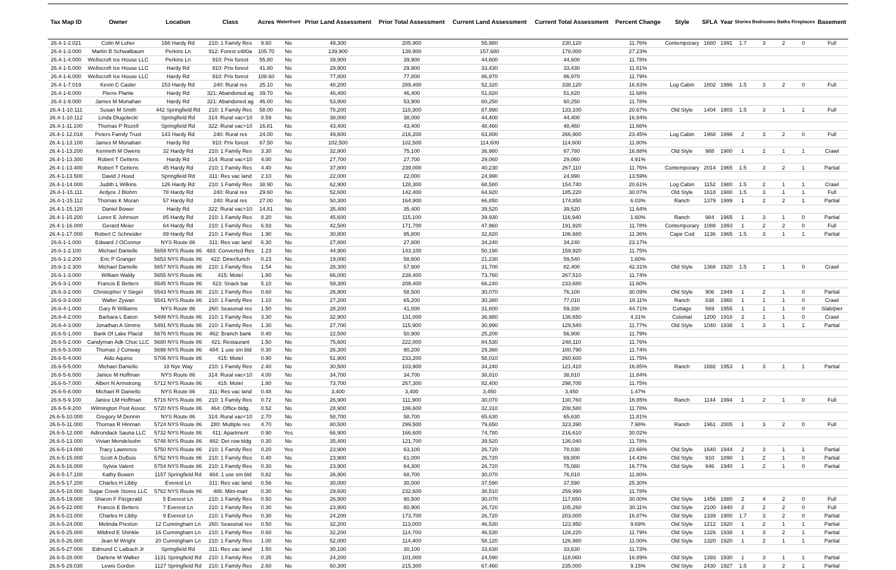| Tax Map ID | Owner | Location | Class | Acres | Waterfront | Prior Land Assessment | Prior Total Assessment | Current Land Assessment | Current Total Assessment | Percent Change | Style | SFLA | Year | Stories | Bedrooms | Baths | Fireplaces | Basement |
| --- | --- | --- | --- | --- | --- | --- | --- | --- | --- | --- | --- | --- | --- | --- | --- | --- | --- | --- |
| 26.4-1-2.021 | Colin M Loher | 166 Hardy Rd | 210: 1 Family Res | 9.60 | No | 49,300 | 205,900 | 55,980 | 230,120 | 11.76% | Contemporary | 1680 | 1991 | 1.7 | 3 | 2 | 0 | Full |
| 26.4-1-3.000 | Martin B Schwalbaum | Perkins Ln | 912: Forest s480a | 105.70 | No | 139,900 | 139,900 | 157,680 | 178,000 | 27.23% | | | | | | | | |
| 26.4-1-4.000 | Wellscroft Ice House LLC | Perkins Ln | 910: Priv forest | 55.80 | No | 39,900 | 39,900 | 44,600 | 44,600 | 11.78% | | | | | | | | |
| 26.4-1-5.000 | Wellscroft Ice House LLC | Hardy Rd | 910: Priv forest | 41.80 | No | 29,900 | 29,900 | 33,430 | 33,430 | 11.81% | | | | | | | | |
| 26.4-1-6.000 | Wellscroft Ice House LLC | Hardy Rd | 910: Priv forest | 108.60 | No | 77,800 | 77,800 | 86,970 | 86,970 | 11.79% | | | | | | | | |
| 26.4-1-7.019 | Kevin C Casler | 153 Hardy Rd | 240: Rural res | 25.10 | No | 48,200 | 289,400 | 52,320 | 338,120 | 16.83% | Log Cabin | 1802 | 1996 | 1.5 | 3 | 2 | 0 | Full |
| 26.4-1-8.000 | Pierre Plante | Hardy Rd | 321: Abandoned ag | 39.70 | No | 46,400 | 46,400 | 51,820 | 51,820 | 11.68% | | | | | | | | |
| 26.4-1-9.000 | James M Monahan | Hardy Rd | 321: Abandoned ag | 46.00 | No | 53,900 | 53,900 | 60,250 | 60,250 | 11.78% | | | | | | | | |
| 26.4-1-10.111 | Susan M Smith | 442 Springfield Rd | 210: 1 Family Res | 58.00 | No | 78,200 | 110,300 | 87,990 | 133,100 | 20.67% | Old Style | 1404 | 1903 | 1.5 | 3 | 1 | 1 | Full |
| 26.4-1-10.112 | Linda Dlugolecki | Springfield Rd | 314: Rural vac<10 | 8.59 | No | 38,000 | 38,000 | 44,400 | 44,400 | 16.84% | | | | | | | | |
| 26.4-1-11.100 | Thomas P Rozell | Springfield Rd | 322: Rural vac>10 | 16.81 | No | 43,400 | 43,400 | 48,460 | 48,460 | 11.66% | | | | | | | | |
| 26.4-1-12.018 | Peters Family Trust | 143 Hardy Rd | 240: Rural res | 24.00 | No | 49,600 | 216,200 | 63,800 | 266,900 | 23.45% | Log Cabin | 1968 | 1996 | 2 | 3 | 2 | 0 | Full |
| 26.4-1-13.100 | James M Monahan | Hardy Rd | 910: Priv forest | 87.50 | No | 102,500 | 102,500 | 114,600 | 114,600 | 11.80% | | | | | | | | |
| 26.4-1-13.200 | Kenneth M Owens | 32 Hardy Rd | 210: 1 Family Res | 3.30 | No | 32,900 | 75,100 | 36,980 | 87,780 | 16.88% | Old Style | 988 | 1900 | 1 | 2 | 1 | 1 | Crawl |
| 26.4-1-13.300 | Robert T Gettens | Hardy Rd | 314: Rural vac<10 | 4.00 | No | 27,700 | 27,700 | 29,060 | 29,060 | 4.91% | | | | | | | | |
| 26.4-1-13.400 | Robert T Gettens | 45 Hardy Rd | 210: 1 Family Res | 4.40 | No | 37,800 | 239,000 | 40,230 | 267,110 | 11.76% | Contemporary | 2014 | 1965 | 1.5 | 3 | 2 | 1 | Partial |
| 26.4-1-13.500 | David J Hood | Springfield Rd | 311: Res vac land | 2.10 | No | 22,000 | 22,000 | 24,990 | 24,990 | 13.59% | | | | | | | | |
| 26.4-1-14.000 | Judith L Wilkins | 126 Hardy Rd | 210: 1 Family Res | 38.90 | No | 62,900 | 128,300 | 68,580 | 154,740 | 20.61% | Log Cabin | 1152 | 1980 | 1.5 | 2 | 1 | 1 | Crawl |
| 26.4-1-15.111 | Ardyce J Blohm | 78 Hardy Rd | 240: Rural res | 29.60 | No | 52,600 | 142,400 | 64,920 | 185,220 | 30.07% | Old Style | 1618 | 1900 | 1.5 | 3 | 1 | 1 | Full |
| 26.4-1-15.112 | Thomas K Moran | 57 Hardy Rd | 240: Rural res | 27.00 | No | 50,300 | 164,900 | 66,850 | 174,850 | 6.03% | Ranch | 1379 | 1999 | 1 | 2 | 2 | 1 | Partial |
| 26.4-1-15.120 | Daniel Bower | Hardy Rd | 322: Rural vac>10 | 14.81 | No | 35,400 | 35,400 | 39,520 | 39,520 | 11.64% | | | | | | | | |
| 26.4-1-15.200 | Loren E Johnson | 85 Hardy Rd | 210: 1 Family Res | 8.20 | No | 45,600 | 115,100 | 39,930 | 116,940 | 1.60% | Ranch | 984 | 1965 | 1 | 3 | 1 | 0 | Partial |
| 26.4-1-16.000 | Gerard Meier | 64 Hardy Rd | 210: 1 Family Res | 6.93 | No | 42,500 | 171,700 | 47,960 | 191,920 | 11.78% | Contemporary | 1088 | 1993 | 1 | 2 | 2 | 0 | Full |
| 26.4-1-17.000 | Robert C Schneider | 89 Hardy Rd | 210: 1 Family Res | 1.90 | No | 30,800 | 95,800 | 32,820 | 106,680 | 11.36% | Cape Cod | 1136 | 1965 | 1.5 | 3 | 1 | 1 | Partial |
| 26.6-1-1.000 | Edward J OConnor | NYS Route 86 | 311: Res vac land | 6.30 | No | 27,800 | 27,800 | 34,240 | 34,240 | 23.17% | | | | | | | | |
| 26.6-1-2.100 | Michael Danielle | 5659 NYS Route 86 | 483: Converted Res | 1.23 | No | 44,900 | 143,100 | 50,190 | 159,920 | 11.75% | | | | | | | | |
| 26.6-1-2.200 | Eric P Granger | 5653 NYS Route 86 | 422: Diner/lunch | 0.23 | No | 19,000 | 58,600 | 21,230 | 59,540 | 1.60% | | | | | | | | |
| 26.6-1-2.300 | Michael Danielle | 5657 NYS Route 86 | 210: 1 Family Res | 1.54 | No | 28,300 | 57,900 | 31,700 | 82,400 | 42.31% | Old Style | 1368 | 1920 | 1.5 | 1 | 1 | 0 | Crawl |
| 26.6-1-3.000 | William Waldy | 5655 NYS Route 86 | 415: Motel | 1.80 | No | 66,000 | 239,400 | 73,760 | 267,510 | 11.74% | | | | | | | | |
| 26.6-3-1.000 | Francis E Betters | 5545 NYS Route 86 | 423: Snack bar | 5.10 | No | 59,300 | 209,400 | 66,240 | 233,680 | 11.60% | | | | | | | | |
| 26.6-3-2.000 | Christopher V Siegel | 5543 NYS Route 86 | 210: 1 Family Res | 0.60 | No | 26,900 | 58,500 | 30,070 | 76,100 | 30.09% | Old Style | 906 | 1949 | 1 | 2 | 1 | 0 | Partial |
| 26.6-3-3.000 | Walter Zywan | 5541 NYS Route 86 | 210: 1 Family Res | 1.10 | No | 27,200 | 65,200 | 30,380 | 77,010 | 18.11% | Ranch | 838 | 1960 | 1 | 1 | 1 | 0 | Crawl |
| 26.6-4-1.000 | Gary R Williams | NYS Route 86 | 260: Seasonal res | 1.50 | No | 28,200 | 41,000 | 31,600 | 59,330 | 44.71% | Cottage | 569 | 1955 | 1 | 1 | 1 | 0 | Slab/pier |
| 26.6-4-2.000 | Barbara L Eaton | 5499 NYS Route 86 | 210: 1 Family Res | 3.30 | No | 32,900 | 131,000 | 36,980 | 136,650 | 4.31% | Colonial | 1200 | 1918 | 2 | 1 | 1 | 0 | Crawl |
| 26.6-4-3.000 | Jonathan A Simms | 5491 NYS Route 86 | 210: 1 Family Res | 1.30 | No | 27,700 | 115,900 | 30,990 | 129,540 | 11.77% | Old Style | 1040 | 1938 | 1 | 3 | 1 | 1 | Partial |
| 26.6-5-1.000 | Bank Of Lake Placid | 5676 NYS Route 86 | 462: Branch bank | 0.40 | No | 22,500 | 50,900 | 25,200 | 56,900 | 11.79% | | | | | | | | |
| 26.6-5-2.000 | Candyman Adk Choc LLC | 5680 NYS Route 86 | 421: Restaurant | 1.50 | No | 75,600 | 222,000 | 84,530 | 248,110 | 11.76% | | | | | | | | |
| 26.6-5-3.000 | Thomas J Conway | 5698 NYS Route 86 | 484: 1 use sm bld | 0.30 | No | 26,300 | 90,200 | 29,360 | 100,790 | 11.74% | | | | | | | | |
| 26.6-5-4.000 | Aldo Aquino | 5706 NYS Route 86 | 415: Motel | 0.90 | No | 51,900 | 233,200 | 58,010 | 260,600 | 11.75% | | | | | | | | |
| 26.6-5-5.000 | Michael Daniello | 18 Nye Way | 210: 1 Family Res | 2.40 | No | 30,500 | 103,900 | 34,240 | 121,410 | 16.85% | Ranch | 1692 | 1953 | 1 | 3 | 1 | 1 | Partial |
| 26.6-5-6.000 | Janice M Hoffman | NYS Route 86 | 314: Rural vac<10 | 4.00 | No | 34,700 | 34,700 | 38,810 | 38,810 | 11.84% | | | | | | | | |
| 26.6-5-7.000 | Albert N Armstrong | 5712 NYS Route 86 | 415: Motel | 1.80 | No | 73,700 | 267,300 | 82,400 | 298,700 | 11.75% | | | | | | | | |
| 26.6-5-8.000 | Michael R Daniello | NYS Route 86 | 311: Res vac land | 0.48 | No | 3,400 | 3,400 | 3,450 | 3,450 | 1.47% | | | | | | | | |
| 26.6-5-9.100 | Janice LM Hoffman | 5716 NYS Route 86 | 210: 1 Family Res | 0.72 | No | 26,900 | 111,900 | 30,070 | 130,760 | 16.85% | Ranch | 1144 | 1994 | 1 | 2 | 1 | 0 | Full |
| 26.6-5-9.200 | Wilmington Post Assoc | 5720 NYS Route 86 | 464: Office bldg. | 0.52 | No | 28,900 | 186,600 | 32,310 | 208,580 | 11.78% | | | | | | | | |
| 26.6-5-10.000 | Gregory M Dennin | NYS Route 86 | 314: Rural vac<10 | 2.70 | No | 58,700 | 58,700 | 65,630 | 65,630 | 11.81% | | | | | | | | |
| 26.6-5-11.000 | Thomas R Hinman | 5724 NYS Route 86 | 280: Multiple res | 4.70 | No | 80,500 | 299,500 | 79,650 | 323,390 | 7.98% | Ranch | 1961 | 2005 | 1 | 3 | 2 | 0 | Full |
| 26.6-5-12.000 | Adirondack Sauna LLC | 5732 NYS Route 86 | 411: Apartment | 0.90 | Yes | 66,900 | 166,600 | 74,780 | 216,610 | 30.02% | | | | | | | | |
| 26.6-5-13.000 | Vivian Mendelsohn | 5748 NYS Route 86 | 482: Det row bldg | 0.30 | No | 35,400 | 121,700 | 39,520 | 136,040 | 11.78% | | | | | | | | |
| 26.6-5-14.000 | Tracy Lawrence | 5750 NYS Route 86 | 210: 1 Family Res | 0.20 | Yes | 23,900 | 63,100 | 26,720 | 78,030 | 23.66% | Old Style | 1640 | 1944 | 2 | 3 | 1 | 1 | Partial |
| 26.6-5-15.000 | Scott A DuBois | 5752 NYS Route 86 | 210: 1 Family Res | 0.40 | No | 23,900 | 61,000 | 26,720 | 69,800 | 14.43% | Old Style | 910 | 1890 | 1 | 2 | 1 | 0 | Partial |
| 26.6-5-16.000 | Sylvia Valent | 5754 NYS Route 86 | 210: 1 Family Res | 0.30 | No | 23,900 | 64,300 | 26,720 | 75,080 | 16.77% | Old Style | 946 | 1940 | 1 | 2 | 1 | 0 | Partial |
| 26.6-5-17.100 | Kathy Bowen | 1157 Springfield Rd | 484: 1 use sm bld | 0.82 | No | 26,900 | 68,700 | 30,070 | 76,810 | 11.80% | | | | | | | | |
| 26.6-5-17.200 | Charles H Libby | Everest Ln | 311: Res vac land | 0.56 | No | 30,000 | 30,000 | 37,590 | 37,590 | 25.30% | | | | | | | | |
| 26.6-5-18.000 | Sugar Creek Stores LLC | 5762 NYS Route 86 | 486: Mini-mart | 0.30 | No | 29,600 | 232,600 | 38,510 | 259,990 | 11.78% | | | | | | | | |
| 26.6-5-19.000 | Sharon F Fitzgerald | 5 Everest Ln | 210: 1 Family Res | 0.50 | No | 26,900 | 90,500 | 30,070 | 117,650 | 30.00% | Old Style | 1456 | 1880 | 2 | 4 | 2 | 0 | Full |
| 26.6-5-22.000 | Francis E Betters | 7 Everest Ln | 210: 1 Family Res | 0.30 | No | 23,900 | 80,900 | 26,720 | 105,260 | 30.11% | Old Style | 2100 | 1940 | 2 | 2 | 2 | 0 | Full |
| 26.6-5-23.000 | Charles H Libby | 9 Everest Ln | 210: 1 Family Res | 0.30 | No | 24,200 | 173,700 | 26,720 | 203,000 | 16.87% | Old Style | 1339 | 1900 | 1.7 | 3 | 2 | 0 | Partial |
| 26.6-5-24.000 | Melinda Preston | 12 Cunningham Ln | 260: Seasonal res | 0.50 | No | 32,200 | 113,000 | 46,530 | 123,950 | 9.69% | Old Style | 1212 | 1920 | 1 | 2 | 1 | 1 | Partial |
| 26.6-5-25.000 | Mildred E Shinkle | 16 Cunningham Ln | 210: 1 Family Res | 0.60 | No | 32,200 | 114,700 | 46,530 | 128,220 | 11.79% | Old Style | 1326 | 1938 | 1 | 3 | 2 | 1 | Partial |
| 26.6-5-26.000 | Jean M Wright | 20 Cunningham Ln | 210: 1 Family Res | 1.00 | No | 52,000 | 114,400 | 58,120 | 126,980 | 11.00% | Old Style | 1320 | 1920 | 1 | 2 | 1 | 1 | Partial |
| 26.6-5-27.000 | Edmund C Laibach Jr | Springfield Rd | 311: Res vac land | 1.50 | No | 30,100 | 30,100 | 33,630 | 33,630 | 11.73% | | | | | | | | |
| 26.6-5-28.000 | Darlene M Walker | 1131 Springfield Rd | 210: 1 Family Res | 0.35 | No | 24,200 | 101,000 | 24,590 | 118,060 | 16.89% | Old Style | 1393 | 1930 | 1 | 3 | 1 | 1 | Partial |
| 26.6-5-29.030 | Lewis Gordon | 1127 Springfield Rd | 210: 1 Family Res | 2.60 | No | 60,300 | 215,300 | 67,460 | 235,000 | 9.15% | Old Style | 2430 | 1927 | 1.5 | 3 | 2 | 1 | Partial |